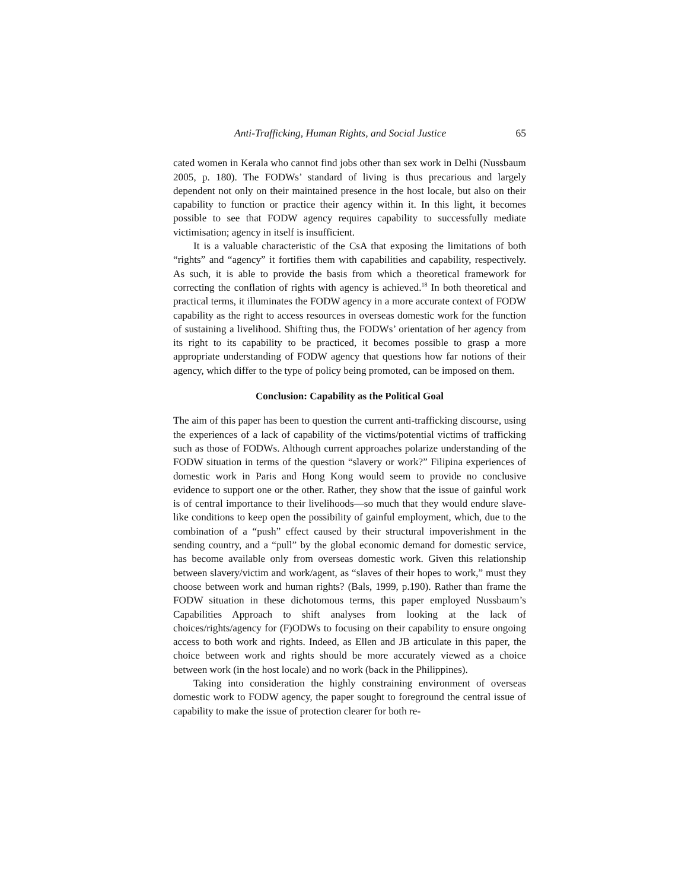Anti-Trafficking, Human Rights, and Social Justice 65
cated women in Kerala who cannot find jobs other than sex work in Delhi (Nussbaum 2005, p. 180). The FODWs’ standard of living is thus precarious and largely dependent not only on their maintained presence in the host locale, but also on their capability to function or practice their agency within it. In this light, it becomes possible to see that FODW agency requires capability to successfully mediate victimisation; agency in itself is insufficient.
It is a valuable characteristic of the CsA that exposing the limitations of both “rights” and “agency” it fortifies them with capabilities and capability, respectively. As such, it is able to provide the basis from which a theoretical framework for correcting the conflation of rights with agency is achieved.<sup>18</sup> In both theoretical and practical terms, it illuminates the FODW agency in a more accurate context of FODW capability as the right to access resources in overseas domestic work for the function of sustaining a livelihood. Shifting thus, the FODWs’ orientation of her agency from its right to its capability to be practiced, it becomes possible to grasp a more appropriate understanding of FODW agency that questions how far notions of their agency, which differ to the type of policy being promoted, can be imposed on them.
Conclusion: Capability as the Political Goal
The aim of this paper has been to question the current anti-trafficking discourse, using the experiences of a lack of capability of the victims/potential victims of trafficking such as those of FODWs. Although current approaches polarize understanding of the FODW situation in terms of the question “slavery or work?” Filipina experiences of domestic work in Paris and Hong Kong would seem to provide no conclusive evidence to support one or the other. Rather, they show that the issue of gainful work is of central importance to their livelihoods—so much that they would endure slave-like conditions to keep open the possibility of gainful employment, which, due to the combination of a “push” effect caused by their structural impoverishment in the sending country, and a “pull” by the global economic demand for domestic service, has become available only from overseas domestic work. Given this relationship between slavery/victim and work/agent, as “slaves of their hopes to work,” must they choose between work and human rights? (Bals, 1999, p.190). Rather than frame the FODW situation in these dichotomous terms, this paper employed Nussbaum’s Capabilities Approach to shift analyses from looking at the lack of choices/rights/agency for (F)ODWs to focusing on their capability to ensure ongoing access to both work and rights. Indeed, as Ellen and JB articulate in this paper, the choice between work and rights should be more accurately viewed as a choice between work (in the host locale) and no work (back in the Philippines).
Taking into consideration the highly constraining environment of overseas domestic work to FODW agency, the paper sought to foreground the central issue of capability to make the issue of protection clearer for both re-